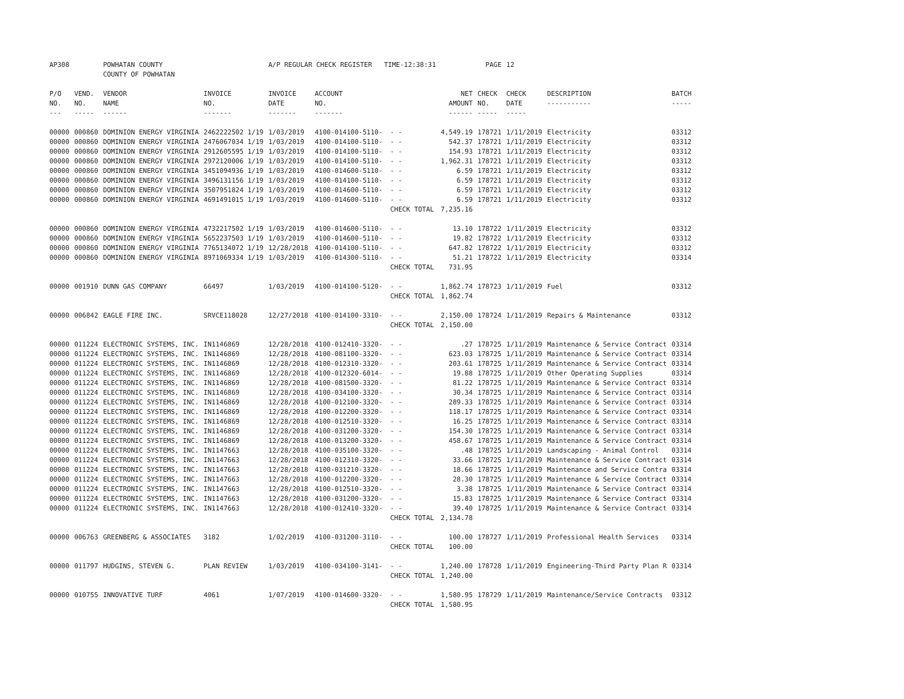| AP308 | | POWHATAN COUNTY COUNTY OF POWHATAN | | A/P REGULAR CHECK REGISTER TIME-12:38:31 | | | | PAGE | 12 | | | |
| P/O NO. --- | VEND. NO. ----- | VENDOR NAME ------ | INVOICE NO. ------- | INVOICE DATE ------- | ACCOUNT NO. ------- | | NET AMOUNT ------ | CHECK NO. ----- | CHECK DATE ----- | DESCRIPTION ----------- | BATCH ----- | |
| 00000 | 000860 | DOMINION ENERGY VIRGINIA | 2462222502 1/19 | 1/03/2019 | 4100-014100-5110- | - - | 4,549.19 | 178721 | 1/11/2019 | Electricity | 03312 | |
| 00000 | 000860 | DOMINION ENERGY VIRGINIA | 2476067034 1/19 | 1/03/2019 | 4100-014100-5110- | - - | 542.37 | 178721 | 1/11/2019 | Electricity | 03312 | |
| 00000 | 000860 | DOMINION ENERGY VIRGINIA | 2912605595 1/19 | 1/03/2019 | 4100-014100-5110- | - - | 154.93 | 178721 | 1/11/2019 | Electricity | 03312 | |
| 00000 | 000860 | DOMINION ENERGY VIRGINIA | 2972120006 1/19 | 1/03/2019 | 4100-014100-5110- | - - | 1,962.31 | 178721 | 1/11/2019 | Electricity | 03312 | |
| 00000 | 000860 | DOMINION ENERGY VIRGINIA | 3451094936 1/19 | 1/03/2019 | 4100-014600-5110- | - - | 6.59 | 178721 | 1/11/2019 | Electricity | 03312 | |
| 00000 | 000860 | DOMINION ENERGY VIRGINIA | 3496131156 1/19 | 1/03/2019 | 4100-014100-5110- | - - | 6.59 | 178721 | 1/11/2019 | Electricity | 03312 | |
| 00000 | 000860 | DOMINION ENERGY VIRGINIA | 3507951824 1/19 | 1/03/2019 | 4100-014600-5110- | - - | 6.59 | 178721 | 1/11/2019 | Electricity | 03312 | |
| 00000 | 000860 | DOMINION ENERGY VIRGINIA | 4691491015 1/19 | 1/03/2019 | 4100-014600-5110- | - - | 6.59 | 178721 | 1/11/2019 | Electricity | 03312 | |
| | | | | | | CHECK TOTAL | 7,235.16 | | | | | |
| 00000 | 000860 | DOMINION ENERGY VIRGINIA | 4732217502 1/19 | 1/03/2019 | 4100-014600-5110- | - - | 13.10 | 178722 | 1/11/2019 | Electricity | 03312 | |
| 00000 | 000860 | DOMINION ENERGY VIRGINIA | 5652237503 1/19 | 1/03/2019 | 4100-014600-5110- | - - | 19.82 | 178722 | 1/11/2019 | Electricity | 03312 | |
| 00000 | 000860 | DOMINION ENERGY VIRGINIA | 7765134072 1/19 | 12/28/2018 | 4100-014100-5110- | - - | 647.82 | 178722 | 1/11/2019 | Electricity | 03312 | |
| 00000 | 000860 | DOMINION ENERGY VIRGINIA | 8971069334 1/19 | 1/03/2019 | 4100-014300-5110- | - - | 51.21 | 178722 | 1/11/2019 | Electricity | 03314 | |
| | | | | | | CHECK TOTAL | 731.95 | | | | | |
| 00000 | 001910 | DUNN GAS COMPANY | 66497 | 1/03/2019 | 4100-014100-5120- | - - | 1,862.74 | 178723 | 1/11/2019 | Fuel | 03312 | |
| | | | | | | CHECK TOTAL | 1,862.74 | | | | | |
| 00000 | 006842 | EAGLE FIRE INC. | SRVCE118028 | 12/27/2018 | 4100-014100-3310- | - - | 2,150.00 | 178724 | 1/11/2019 | Repairs & Maintenance | 03312 | |
| | | | | | | CHECK TOTAL | 2,150.00 | | | | | |
| 00000 | 011224 | ELECTRONIC SYSTEMS, INC. | IN1146869 | 12/28/2018 | 4100-012410-3320- | - - | .27 | 178725 | 1/11/2019 | Maintenance & Service Contract | 03314 | |
| 00000 | 011224 | ELECTRONIC SYSTEMS, INC. | IN1146869 | 12/28/2018 | 4100-081100-3320- | - - | 623.03 | 178725 | 1/11/2019 | Maintenance & Service Contract | 03314 | |
| 00000 | 011224 | ELECTRONIC SYSTEMS, INC. | IN1146869 | 12/28/2018 | 4100-012310-3320- | - - | 203.61 | 178725 | 1/11/2019 | Maintenance & Service Contract | 03314 | |
| 00000 | 011224 | ELECTRONIC SYSTEMS, INC. | IN1146869 | 12/28/2018 | 4100-012320-6014- | - - | 19.88 | 178725 | 1/11/2019 | Other Operating Supplies | 03314 | |
| 00000 | 011224 | ELECTRONIC SYSTEMS, INC. | IN1146869 | 12/28/2018 | 4100-081500-3320- | - - | 81.22 | 178725 | 1/11/2019 | Maintenance & Service Contract | 03314 | |
| 00000 | 011224 | ELECTRONIC SYSTEMS, INC. | IN1146869 | 12/28/2018 | 4100-034100-3320- | - - | 30.34 | 178725 | 1/11/2019 | Maintenance & Service Contract | 03314 | |
| 00000 | 011224 | ELECTRONIC SYSTEMS, INC. | IN1146869 | 12/28/2018 | 4100-012100-3320- | - - | 289.33 | 178725 | 1/11/2019 | Maintenance & Service Contract | 03314 | |
| 00000 | 011224 | ELECTRONIC SYSTEMS, INC. | IN1146869 | 12/28/2018 | 4100-012200-3320- | - - | 118.17 | 178725 | 1/11/2019 | Maintenance & Service Contract | 03314 | |
| 00000 | 011224 | ELECTRONIC SYSTEMS, INC. | IN1146869 | 12/28/2018 | 4100-012510-3320- | - - | 16.25 | 178725 | 1/11/2019 | Maintenance & Service Contract | 03314 | |
| 00000 | 011224 | ELECTRONIC SYSTEMS, INC. | IN1146869 | 12/28/2018 | 4100-031200-3320- | - - | 154.30 | 178725 | 1/11/2019 | Maintenance & Service Contract | 03314 | |
| 00000 | 011224 | ELECTRONIC SYSTEMS, INC. | IN1146869 | 12/28/2018 | 4100-013200-3320- | - - | 458.67 | 178725 | 1/11/2019 | Maintenance & Service Contract | 03314 | |
| 00000 | 011224 | ELECTRONIC SYSTEMS, INC. | IN1147663 | 12/28/2018 | 4100-035100-3320- | - - | .48 | 178725 | 1/11/2019 | Landscaping - Animal Control | 03314 | |
| 00000 | 011224 | ELECTRONIC SYSTEMS, INC. | IN1147663 | 12/28/2018 | 4100-012310-3320- | - - | 33.66 | 178725 | 1/11/2019 | Maintenance & Service Contract | 03314 | |
| 00000 | 011224 | ELECTRONIC SYSTEMS, INC. | IN1147663 | 12/28/2018 | 4100-031210-3320- | - - | 18.66 | 178725 | 1/11/2019 | Maintenance and Service Contra | 03314 | |
| 00000 | 011224 | ELECTRONIC SYSTEMS, INC. | IN1147663 | 12/28/2018 | 4100-012200-3320- | - - | 28.30 | 178725 | 1/11/2019 | Maintenance & Service Contract | 03314 | |
| 00000 | 011224 | ELECTRONIC SYSTEMS, INC. | IN1147663 | 12/28/2018 | 4100-012510-3320- | - - | 3.38 | 178725 | 1/11/2019 | Maintenance & Service Contract | 03314 | |
| 00000 | 011224 | ELECTRONIC SYSTEMS, INC. | IN1147663 | 12/28/2018 | 4100-031200-3320- | - - | 15.83 | 178725 | 1/11/2019 | Maintenance & Service Contract | 03314 | |
| 00000 | 011224 | ELECTRONIC SYSTEMS, INC. | IN1147663 | 12/28/2018 | 4100-012410-3320- | - - | 39.40 | 178725 | 1/11/2019 | Maintenance & Service Contract | 03314 | |
| | | | | | | CHECK TOTAL | 2,134.78 | | | | | |
| 00000 | 006763 | GREENBERG & ASSOCIATES | 3182 | 1/02/2019 | 4100-031200-3110- | - - | 100.00 | 178727 | 1/11/2019 | Professional Health Services | 03314 | |
| | | | | | | CHECK TOTAL | 100.00 | | | | | |
| 00000 | 011797 | HUDGINS, STEVEN G. | PLAN REVIEW | 1/03/2019 | 4100-034100-3141- | - - | 1,240.00 | 178728 | 1/11/2019 | Engineering-Third Party Plan R | 03314 | |
| | | | | | | CHECK TOTAL | 1,240.00 | | | | | |
| 00000 | 010755 | INNOVATIVE TURF | 4061 | 1/07/2019 | 4100-014600-3320- | - - | 1,580.95 | 178729 | 1/11/2019 | Maintenance/Service Contracts | 03312 | |
| | | | | | | CHECK TOTAL | 1,580.95 | | | | | |